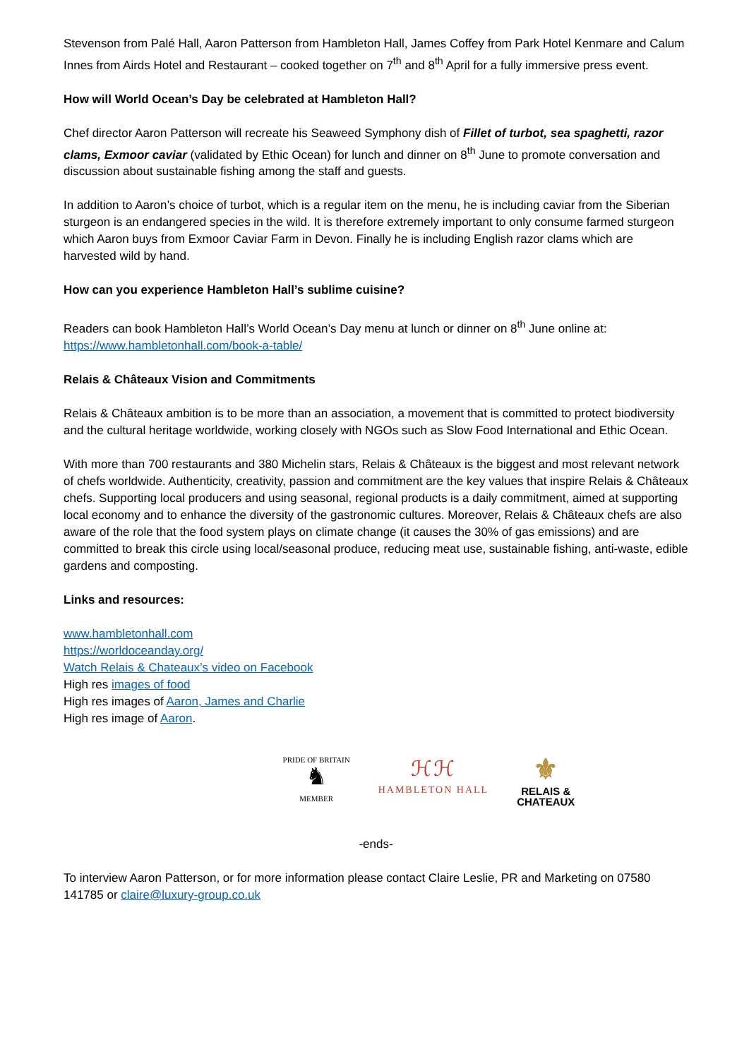Stevenson from Palé Hall, Aaron Patterson from Hambleton Hall, James Coffey from Park Hotel Kenmare and Calum Innes from Airds Hotel and Restaurant – cooked together on 7<sup>th</sup> and 8<sup>th</sup> April for a fully immersive press event.
How will World Ocean’s Day be celebrated at Hambleton Hall?
Chef director Aaron Patterson will recreate his Seaweed Symphony dish of Fillet of turbot, sea spaghetti, razor clams, Exmoor caviar (validated by Ethic Ocean) for lunch and dinner on 8<sup>th</sup> June to promote conversation and discussion about sustainable fishing among the staff and guests.
In addition to Aaron’s choice of turbot, which is a regular item on the menu, he is including caviar from the Siberian sturgeon is an endangered species in the wild. It is therefore extremely important to only consume farmed sturgeon which Aaron buys from Exmoor Caviar Farm in Devon. Finally he is including English razor clams which are harvested wild by hand.
How can you experience Hambleton Hall’s sublime cuisine?
Readers can book Hambleton Hall’s World Ocean’s Day menu at lunch or dinner on 8<sup>th</sup> June online at: https://www.hambletonhall.com/book-a-table/
Relais & Châteaux Vision and Commitments
Relais & Châteaux ambition is to be more than an association, a movement that is committed to protect biodiversity and the cultural heritage worldwide, working closely with NGOs such as Slow Food International and Ethic Ocean.
With more than 700 restaurants and 380 Michelin stars, Relais & Châteaux is the biggest and most relevant network of chefs worldwide. Authenticity, creativity, passion and commitment are the key values that inspire Relais & Châteaux chefs. Supporting local producers and using seasonal, regional products is a daily commitment, aimed at supporting local economy and to enhance the diversity of the gastronomic cultures. Moreover, Relais & Châteaux chefs are also aware of the role that the food system plays on climate change (it causes the 30% of gas emissions) and are committed to break this circle using local/seasonal produce, reducing meat use, sustainable fishing, anti-waste, edible gardens and composting.
Links and resources:
www.hambletonhall.com
https://worldoceanday.org/
Watch Relais & Chateaux’s video on Facebook
High res images of food
High res images of Aaron, James and Charlie
High res image of Aaron.
PRIDE OF BRITAIN
♞
MEMBER
ℋℋ
HAMBLETON HALL
⚜
RELAIS &
CHATEAUX
-ends-
To interview Aaron Patterson, or for more information please contact Claire Leslie, PR and Marketing on 07580 141785 or claire@luxury-group.co.uk